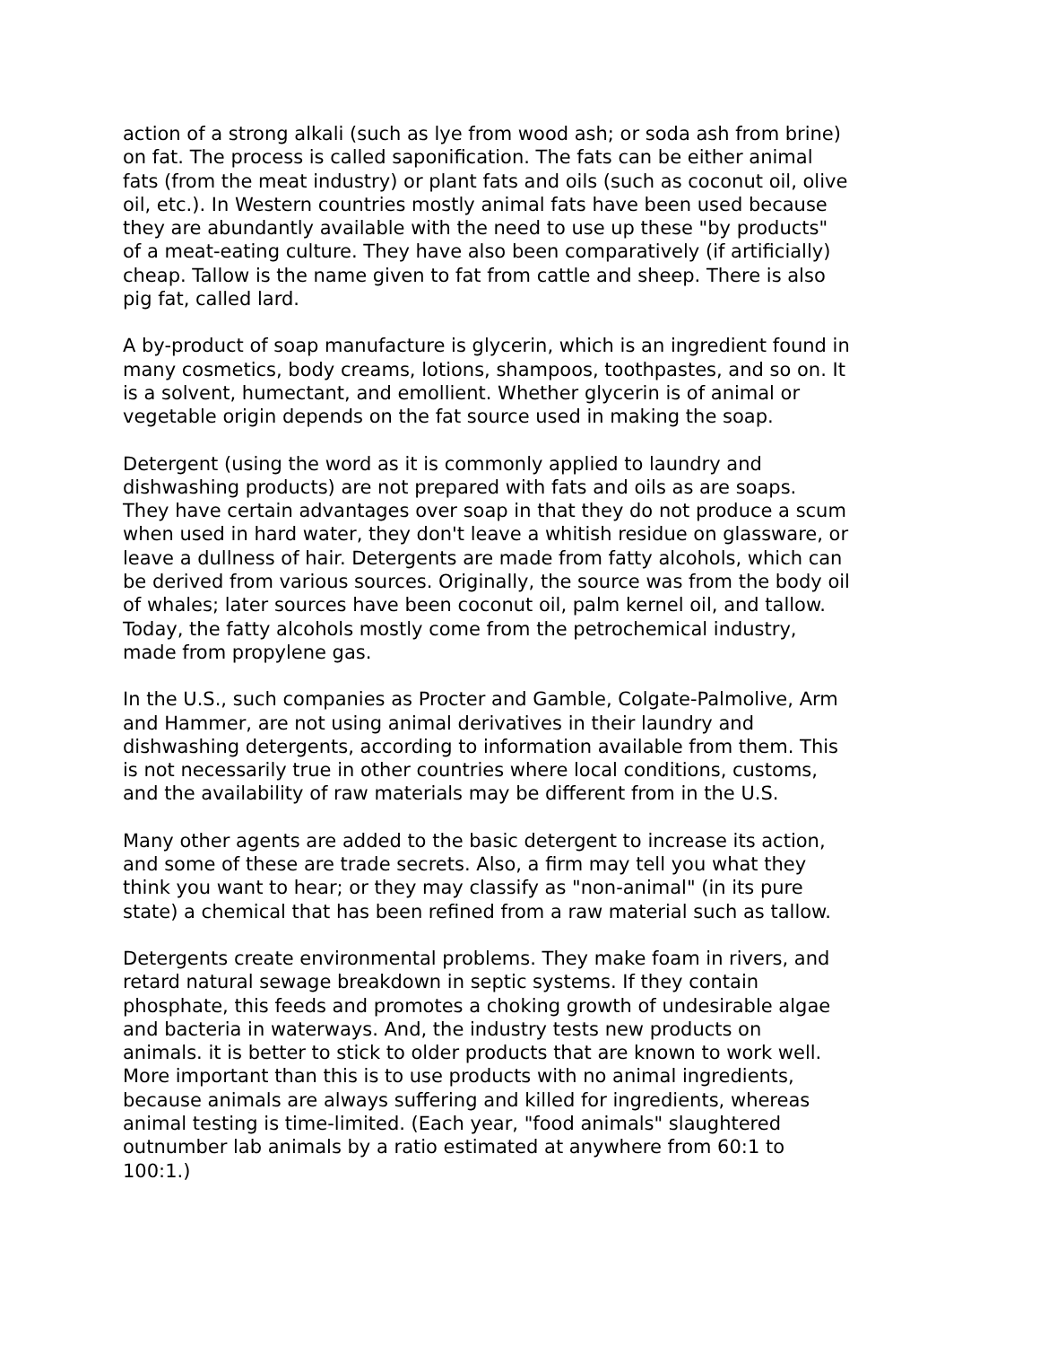action of a strong alkali (such as lye from wood ash; or soda ash from brine) on fat. The process is called saponification. The fats can be either animal fats (from the meat industry) or plant fats and oils (such as coconut oil, olive oil, etc.). In Western countries mostly animal fats have been used because they are abundantly available with the need to use up these "by products" of a meat-eating culture. They have also been comparatively (if artificially) cheap. Tallow is the name given to fat from cattle and sheep. There is also pig fat, called lard.
A by-product of soap manufacture is glycerin, which is an ingredient found in many cosmetics, body creams, lotions, shampoos, toothpastes, and so on. It is a solvent, humectant, and emollient. Whether glycerin is of animal or vegetable origin depends on the fat source used in making the soap.
Detergent (using the word as it is commonly applied to laundry and dishwashing products) are not prepared with fats and oils as are soaps. They have certain advantages over soap in that they do not produce a scum when used in hard water, they don't leave a whitish residue on glassware, or leave a dullness of hair. Detergents are made from fatty alcohols, which can be derived from various sources. Originally, the source was from the body oil of whales; later sources have been coconut oil, palm kernel oil, and tallow. Today, the fatty alcohols mostly come from the petrochemical industry, made from propylene gas.
In the U.S., such companies as Procter and Gamble, Colgate-Palmolive, Arm and Hammer, are not using animal derivatives in their laundry and dishwashing detergents, according to information available from them. This is not necessarily true in other countries where local conditions, customs, and the availability of raw materials may be different from in the U.S.
Many other agents are added to the basic detergent to increase its action, and some of these are trade secrets. Also, a firm may tell you what they think you want to hear; or they may classify as "non-animal" (in its pure state) a chemical that has been refined from a raw material such as tallow.
Detergents create environmental problems. They make foam in rivers, and retard natural sewage breakdown in septic systems. If they contain phosphate, this feeds and promotes a choking growth of undesirable algae and bacteria in waterways. And, the industry tests new products on animals. it is better to stick to older products that are known to work well. More important than this is to use products with no animal ingredients, because animals are always suffering and killed for ingredients, whereas animal testing is time-limited. (Each year, "food animals" slaughtered outnumber lab animals by a ratio estimated at anywhere from 60:1 to 100:1.)